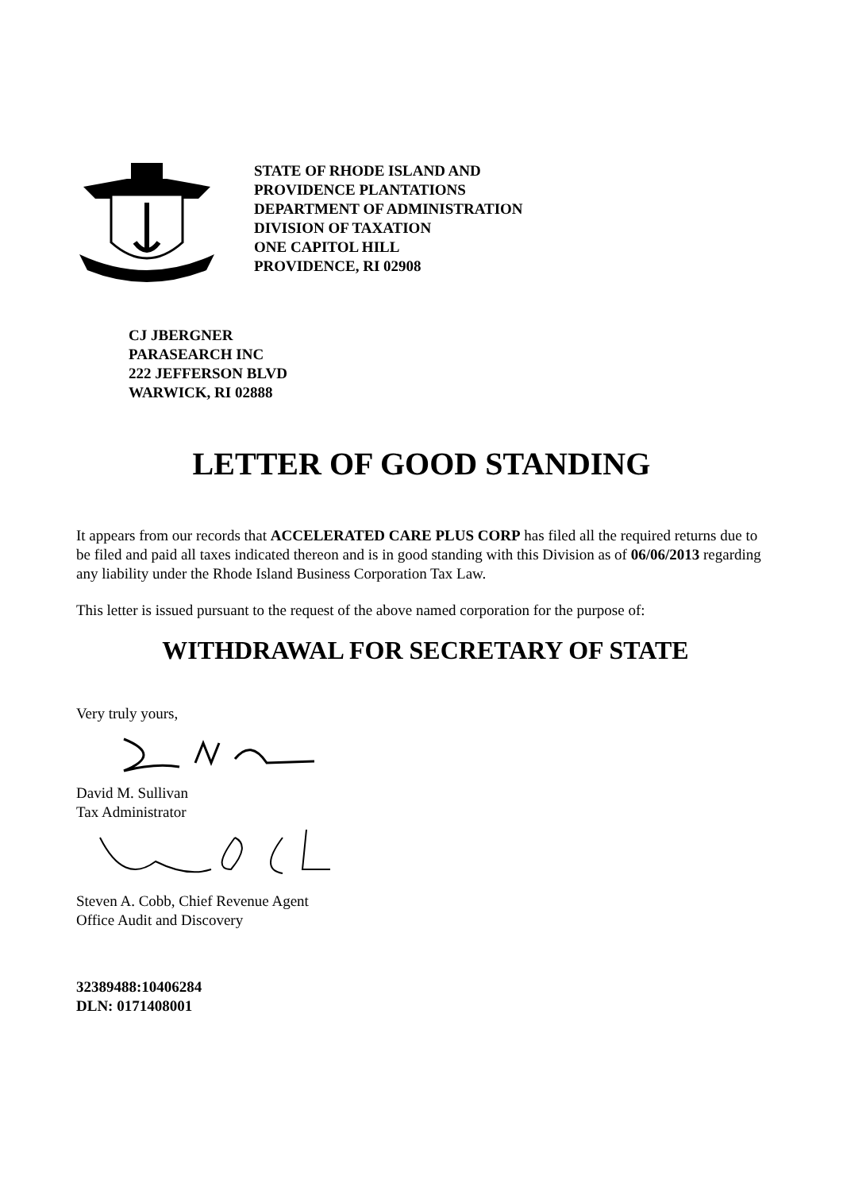STATE OF RHODE ISLAND AND
PROVIDENCE PLANTATIONS
DEPARTMENT OF ADMINISTRATION
DIVISION OF TAXATION
ONE CAPITOL HILL
PROVIDENCE, RI 02908
CJ JBERGNER
PARASEARCH INC
222 JEFFERSON BLVD
WARWICK, RI 02888
LETTER OF GOOD STANDING
It appears from our records that ACCELERATED CARE PLUS CORP has filed all the required returns due to be filed and paid all taxes indicated thereon and is in good standing with this Division as of 06/06/2013 regarding any liability under the Rhode Island Business Corporation Tax Law.
This letter is issued pursuant to the request of the above named corporation for the purpose of:
WITHDRAWAL FOR SECRETARY OF STATE
Very truly yours,
David M. Sullivan
Tax Administrator
Steven A. Cobb, Chief Revenue Agent
Office Audit and Discovery
32389488:10406284
DLN: 0171408001